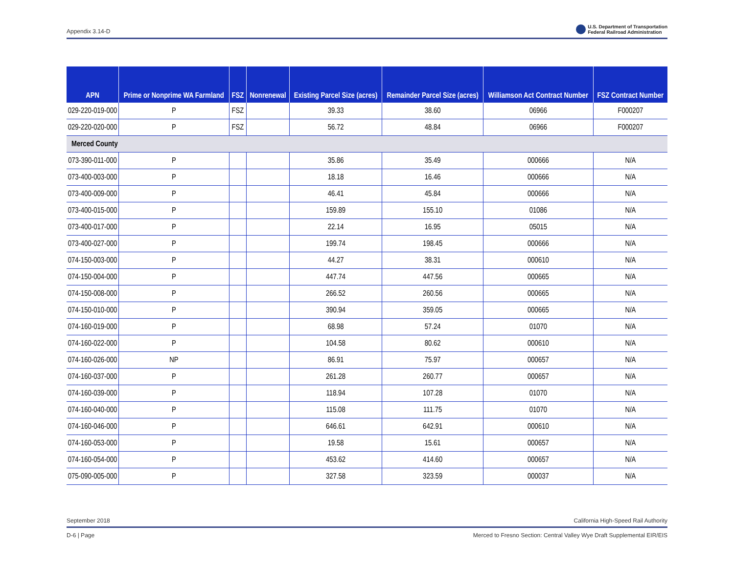Appendix 3.14-D U.S. Department of Transportation
Federal Railroad Administration
| APN | Prime or Nonprime WA Farmland | FSZ | Nonrenewal | Existing Parcel Size (acres) | Remainder Parcel Size (acres) | Williamson Act Contract Number | FSZ Contract Number |
| --- | --- | --- | --- | --- | --- | --- | --- |
| 029-220-019-000 | P | FSZ | | 39.33 | 38.60 | 06966 | F000207 |
| 029-220-020-000 | P | FSZ | | 56.72 | 48.84 | 06966 | F000207 |
| Merced County | | | | | | | |
| 073-390-011-000 | P | | | 35.86 | 35.49 | 000666 | N/A |
| 073-400-003-000 | P | | | 18.18 | 16.46 | 000666 | N/A |
| 073-400-009-000 | P | | | 46.41 | 45.84 | 000666 | N/A |
| 073-400-015-000 | P | | | 159.89 | 155.10 | 01086 | N/A |
| 073-400-017-000 | P | | | 22.14 | 16.95 | 05015 | N/A |
| 073-400-027-000 | P | | | 199.74 | 198.45 | 000666 | N/A |
| 074-150-003-000 | P | | | 44.27 | 38.31 | 000610 | N/A |
| 074-150-004-000 | P | | | 447.74 | 447.56 | 000665 | N/A |
| 074-150-008-000 | P | | | 266.52 | 260.56 | 000665 | N/A |
| 074-150-010-000 | P | | | 390.94 | 359.05 | 000665 | N/A |
| 074-160-019-000 | P | | | 68.98 | 57.24 | 01070 | N/A |
| 074-160-022-000 | P | | | 104.58 | 80.62 | 000610 | N/A |
| 074-160-026-000 | NP | | | 86.91 | 75.97 | 000657 | N/A |
| 074-160-037-000 | P | | | 261.28 | 260.77 | 000657 | N/A |
| 074-160-039-000 | P | | | 118.94 | 107.28 | 01070 | N/A |
| 074-160-040-000 | P | | | 115.08 | 111.75 | 01070 | N/A |
| 074-160-046-000 | P | | | 646.61 | 642.91 | 000610 | N/A |
| 074-160-053-000 | P | | | 19.58 | 15.61 | 000657 | N/A |
| 074-160-054-000 | P | | | 453.62 | 414.60 | 000657 | N/A |
| 075-090-005-000 | P | | | 327.58 | 323.59 | 000037 | N/A |
September 2018 California High-Speed Rail Authority
D-6 | Page Merced to Fresno Section: Central Valley Wye Draft Supplemental EIR/EIS